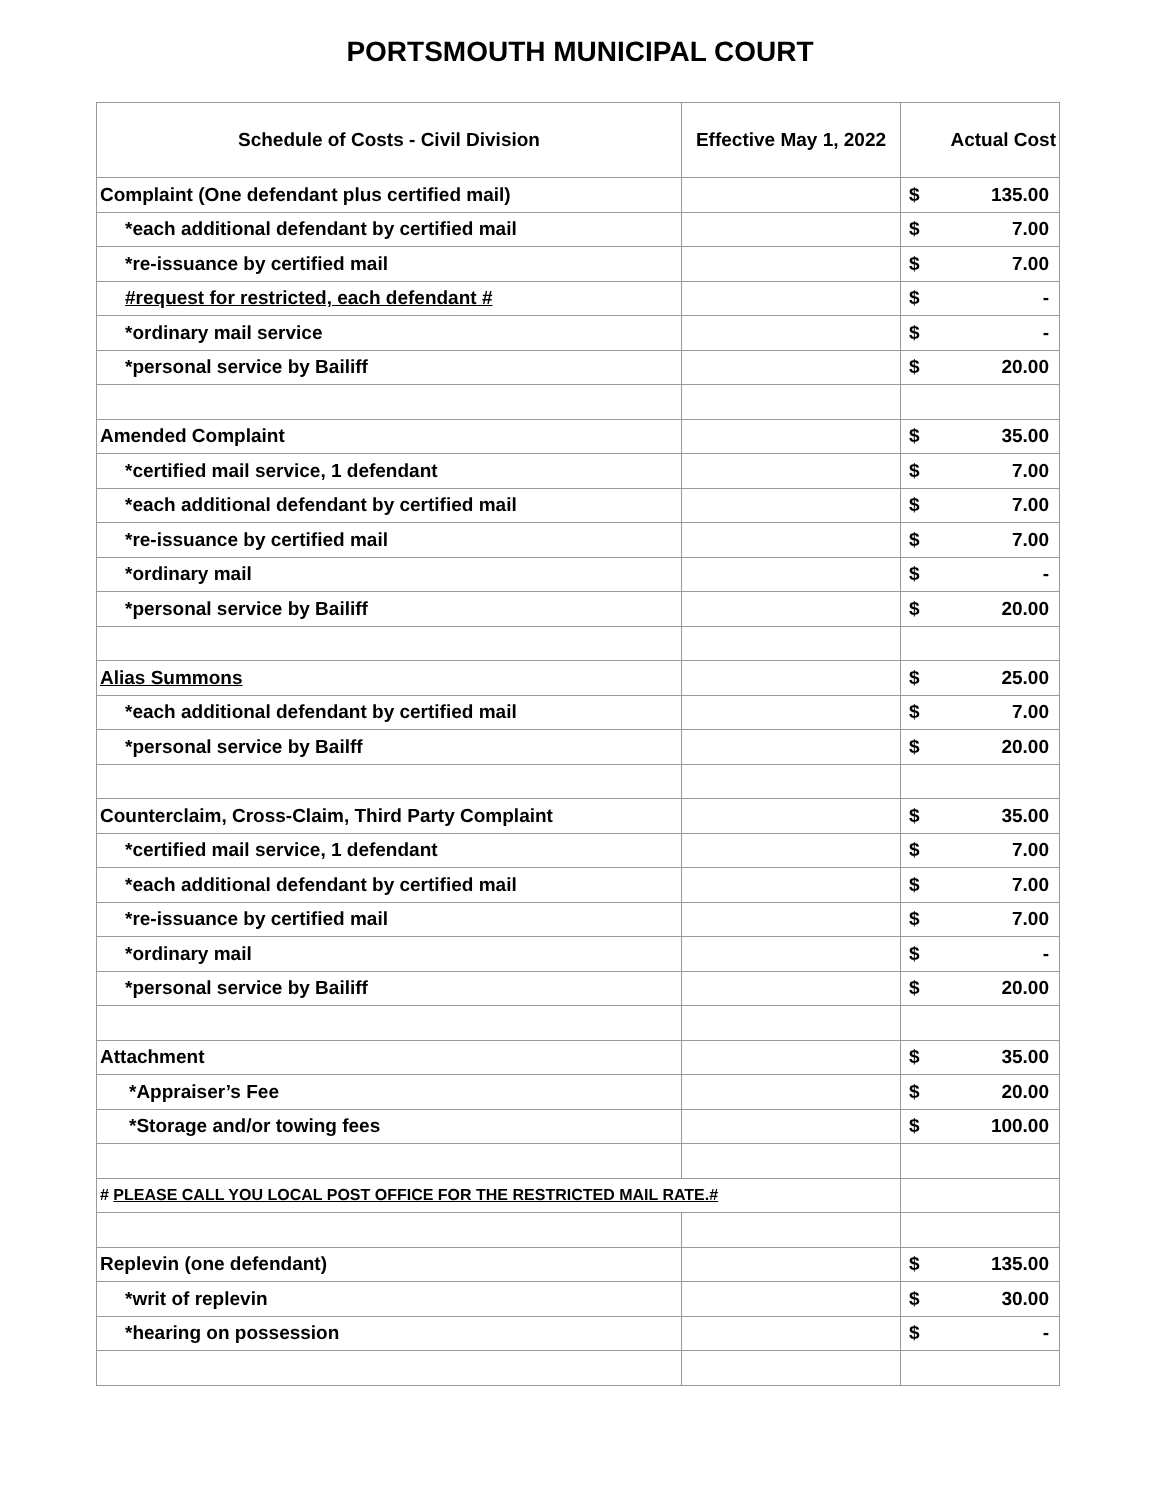PORTSMOUTH MUNICIPAL COURT
| Schedule of Costs - Civil Division | Effective May 1, 2022 | Actual Cost | |
| --- | --- | --- | --- |
| Complaint (One defendant plus certified mail) | | $ | 135.00 |
| *each additional defendant by certified mail | | $ | 7.00 |
| *re-issuance by certified mail | | $ | 7.00 |
| #request for restricted, each defendant # | | $ | - |
| *ordinary mail service | | $ | - |
| *personal service by Bailiff | | $ | 20.00 |
| Amended Complaint | | $ | 35.00 |
| *certified mail service, 1 defendant | | $ | 7.00 |
| *each additional defendant by certified mail | | $ | 7.00 |
| *re-issuance by certified mail | | $ | 7.00 |
| *ordinary mail | | $ | - |
| *personal service by Bailiff | | $ | 20.00 |
| Alias Summons | | $ | 25.00 |
| *each additional defendant by certified mail | | $ | 7.00 |
| *personal service by Bailff | | $ | 20.00 |
| Counterclaim, Cross-Claim, Third Party Complaint | | $ | 35.00 |
| *certified mail service, 1 defendant | | $ | 7.00 |
| *each additional defendant by certified mail | | $ | 7.00 |
| *re-issuance by certified mail | | $ | 7.00 |
| *ordinary mail | | $ | - |
| *personal service by Bailiff | | $ | 20.00 |
| Attachment | | $ | 35.00 |
| *Appraiser’s Fee | | $ | 20.00 |
| *Storage and/or towing fees | | $ | 100.00 |
| # PLEASE CALL YOU LOCAL POST OFFICE FOR THE RESTRICTED MAIL RATE.# | | | |
| Replevin (one defendant) | | $ | 135.00 |
| *writ of replevin | | $ | 30.00 |
| *hearing on possession | | $ | - |